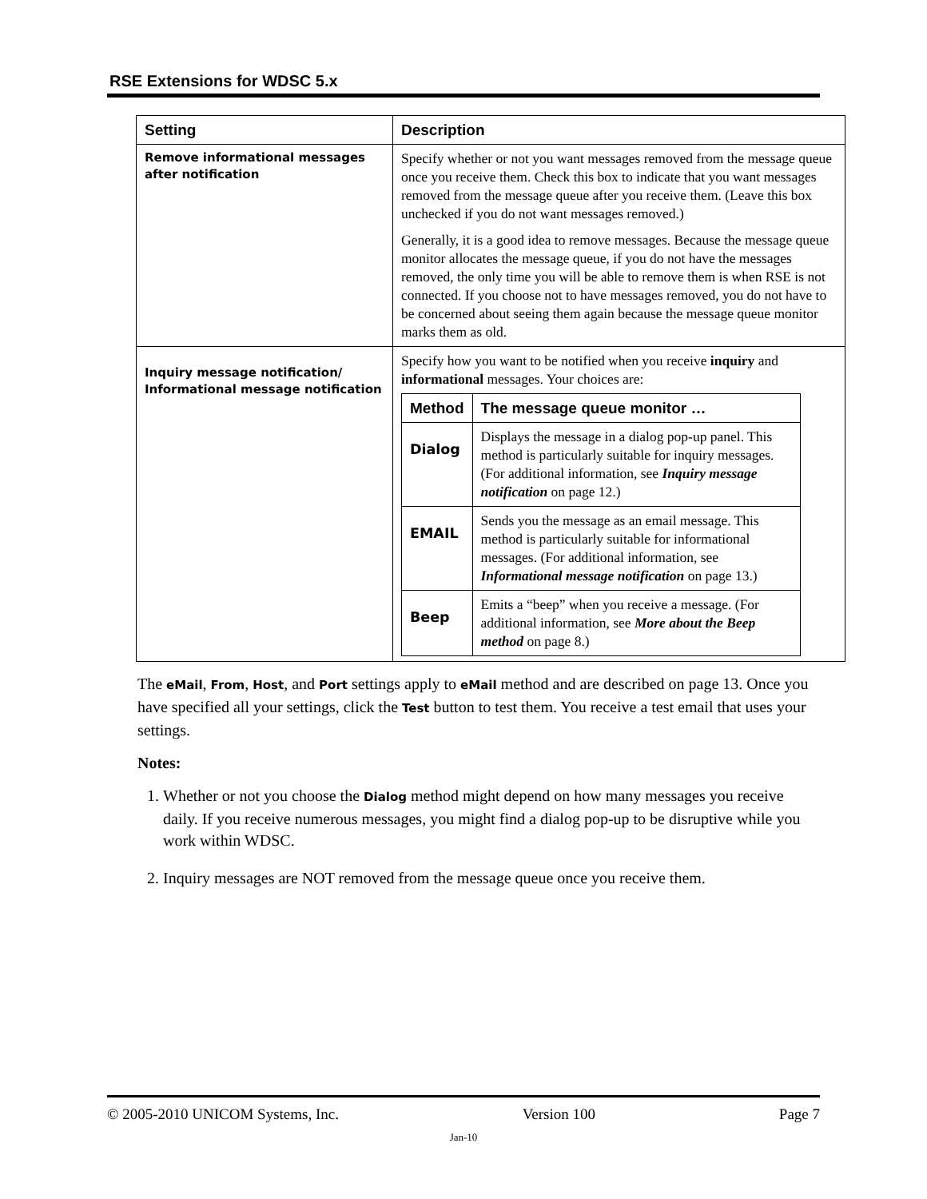RSE Extensions for WDSC 5.x
| Setting | Description |
| --- | --- |
| Remove informational messages after notification | Specify whether or not you want messages removed from the message queue once you receive them. Check this box to indicate that you want messages removed from the message queue after you receive them. (Leave this box unchecked if you do not want messages removed.) Generally, it is a good idea to remove messages. Because the message queue monitor allocates the message queue, if you do not have the messages removed, the only time you will be able to remove them is when RSE is not connected. If you choose not to have messages removed, you do not have to be concerned about seeing them again because the message queue monitor marks them as old. |
| Inquiry message notification/ Informational message notification | Specify how you want to be notified when you receive inquiry and informational messages. Your choices are: / Method / The message queue monitor … / / --- / --- / / Dialog / Displays the message in a dialog pop-up panel. This method is particularly suitable for inquiry messages. (For additional information, see Inquiry message notification on page 12.) / / EMAIL / Sends you the message as an email message. This method is particularly suitable for informational messages. (For additional information, see Informational message notification on page 13.) / / Beep / Emits a “beep” when you receive a message. (For additional information, see More about the Beep method on page 8.) / |
The eMail, From, Host, and Port settings apply to eMail method and are described on page 13. Once you have specified all your settings, click the Test button to test them. You receive a test email that uses your settings.
Notes:
1. Whether or not you choose the Dialog method might depend on how many messages you receive daily. If you receive numerous messages, you might find a dialog pop-up to be disruptive while you work within WDSC.
2. Inquiry messages are NOT removed from the message queue once you receive them.
© 2005-2010 UNICOM Systems, Inc. Version 100 Page 7
Jan-10